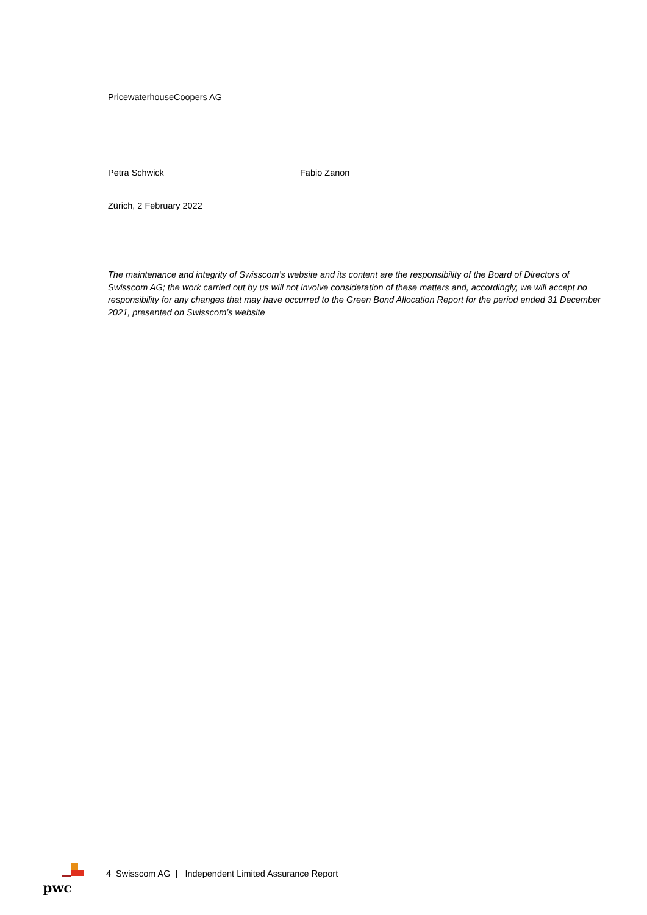PricewaterhouseCoopers AG
Petra Schwick Fabio Zanon
Zürich, 2 February 2022
The maintenance and integrity of Swisscom’s website and its content are the responsibility of the Board of Directors of Swisscom AG; the work carried out by us will not involve consideration of these matters and, accordingly, we will accept no responsibility for any changes that may have occurred to the Green Bond Allocation Report for the period ended 31 December 2021, presented on Swisscom’s website
pwc
4 Swisscom AG | Independent Limited Assurance Report